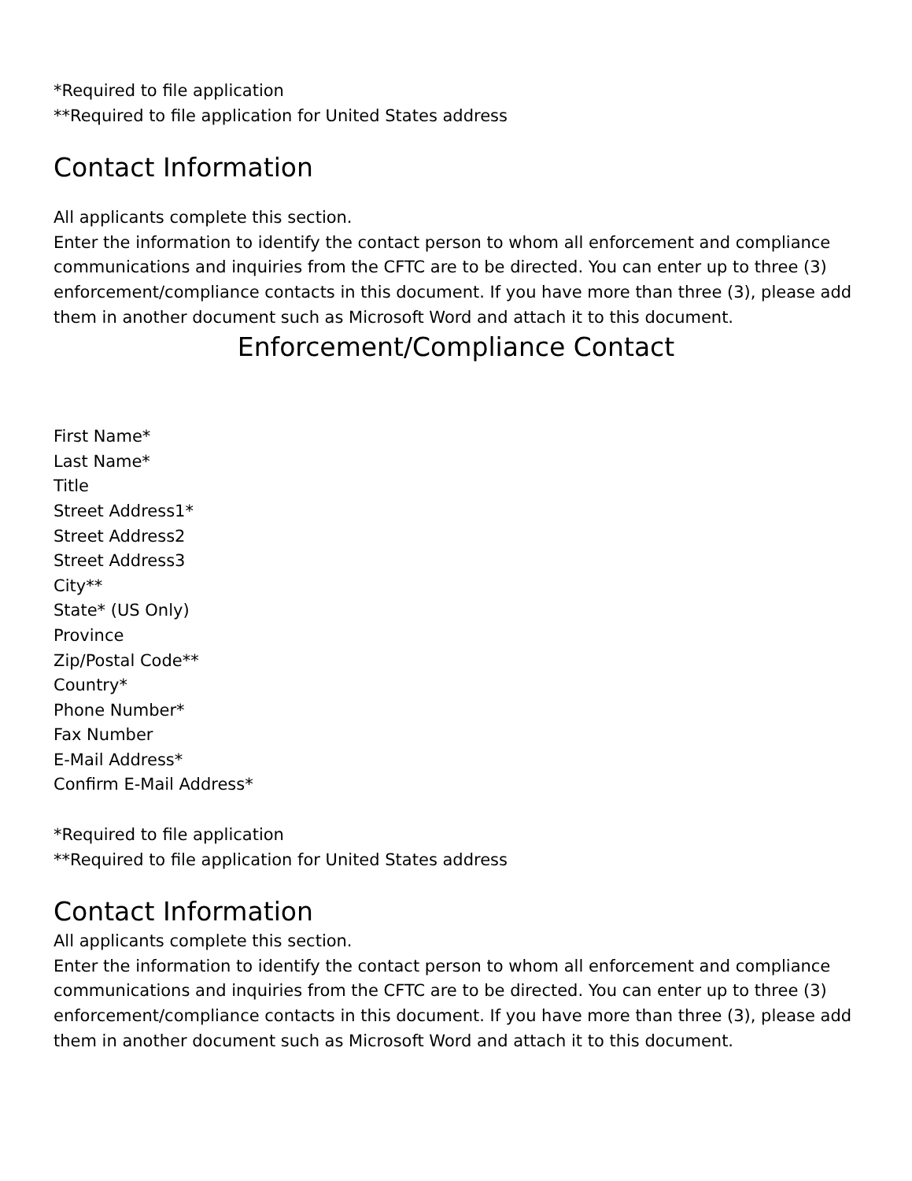*Required to file application
**Required to file application for United States address
Contact Information
All applicants complete this section.
Enter the information to identify the contact person to whom all enforcement and compliance communications and inquiries from the CFTC are to be directed. You can enter up to three (3) enforcement/compliance contacts in this document. If you have more than three (3), please add them in another document such as Microsoft Word and attach it to this document.
Enforcement/Compliance Contact
First Name*
Last Name*
Title
Street Address1*
Street Address2
Street Address3
City**
State* (US Only)
Province
Zip/Postal Code**
Country*
Phone Number*
Fax Number
E-Mail Address*
Confirm E-Mail Address*
*Required to file application
**Required to file application for United States address
Contact Information
All applicants complete this section.
Enter the information to identify the contact person to whom all enforcement and compliance communications and inquiries from the CFTC are to be directed. You can enter up to three (3) enforcement/compliance contacts in this document. If you have more than three (3), please add them in another document such as Microsoft Word and attach it to this document.